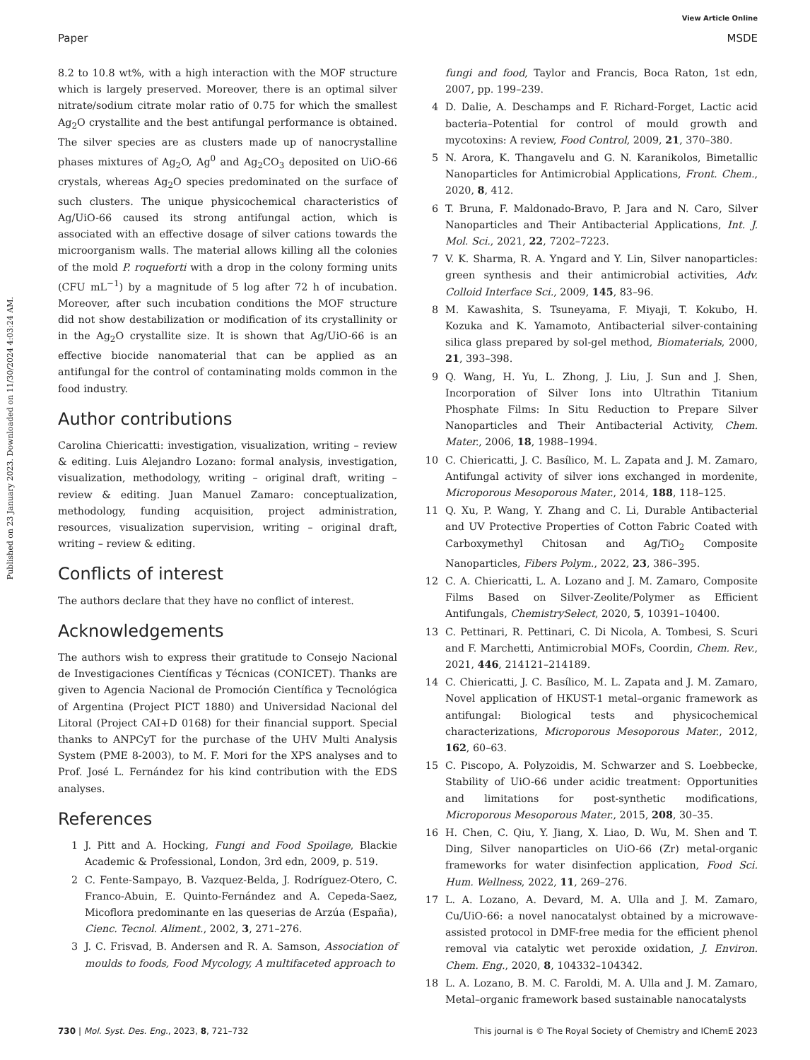View Article Online
Paper MSDE
Published on 23 January 2023. Downloaded on 11/30/2024 4:03:24 AM.
8.2 to 10.8 wt%, with a high interaction with the MOF structure which is largely preserved. Moreover, there is an optimal silver nitrate/sodium citrate molar ratio of 0.75 for which the smallest Ag<sub>2</sub>O crystallite and the best antifungal performance is obtained. The silver species are as clusters made up of nanocrystalline phases mixtures of Ag<sub>2</sub>O, Ag<sup>0</sup> and Ag<sub>2</sub>CO<sub>3</sub> deposited on UiO-66 crystals, whereas Ag<sub>2</sub>O species predominated on the surface of such clusters. The unique physicochemical characteristics of Ag/UiO-66 caused its strong antifungal action, which is associated with an effective dosage of silver cations towards the microorganism walls. The material allows killing all the colonies of the mold P. roqueforti with a drop in the colony forming units (CFU mL<sup>−1</sup>) by a magnitude of 5 log after 72 h of incubation. Moreover, after such incubation conditions the MOF structure did not show destabilization or modification of its crystallinity or in the Ag<sub>2</sub>O crystallite size. It is shown that Ag/UiO-66 is an effective biocide nanomaterial that can be applied as an antifungal for the control of contaminating molds common in the food industry.
Author contributions
Carolina Chiericatti: investigation, visualization, writing – review & editing. Luis Alejandro Lozano: formal analysis, investigation, visualization, methodology, writing – original draft, writing – review & editing. Juan Manuel Zamaro: conceptualization, methodology, funding acquisition, project administration, resources, visualization supervision, writing – original draft, writing – review & editing.
Conflicts of interest
The authors declare that they have no conflict of interest.
Acknowledgements
The authors wish to express their gratitude to Consejo Nacional de Investigaciones Científicas y Técnicas (CONICET). Thanks are given to Agencia Nacional de Promoción Científica y Tecnológica of Argentina (Project PICT 1880) and Universidad Nacional del Litoral (Project CAI+D 0168) for their financial support. Special thanks to ANPCyT for the purchase of the UHV Multi Analysis System (PME 8-2003), to M. F. Mori for the XPS analyses and to Prof. José L. Fernández for his kind contribution with the EDS analyses.
References
1 J. Pitt and A. Hocking, Fungi and Food Spoilage, Blackie Academic & Professional, London, 3rd edn, 2009, p. 519.
2 C. Fente-Sampayo, B. Vazquez-Belda, J. Rodríguez-Otero, C. Franco-Abuin, E. Quinto-Fernández and A. Cepeda-Saez, Micoflora predominante en las queserias de Arzúa (España), Cienc. Tecnol. Aliment., 2002, 3, 271–276.
3 J. C. Frisvad, B. Andersen and R. A. Samson, Association of moulds to foods, Food Mycology, A multifaceted approach to
fungi and food, Taylor and Francis, Boca Raton, 1st edn, 2007, pp. 199–239.
4 D. Dalie, A. Deschamps and F. Richard-Forget, Lactic acid bacteria–Potential for control of mould growth and mycotoxins: A review, Food Control, 2009, 21, 370–380.
5 N. Arora, K. Thangavelu and G. N. Karanikolos, Bimetallic Nanoparticles for Antimicrobial Applications, Front. Chem., 2020, 8, 412.
6 T. Bruna, F. Maldonado-Bravo, P. Jara and N. Caro, Silver Nanoparticles and Their Antibacterial Applications, Int. J. Mol. Sci., 2021, 22, 7202–7223.
7 V. K. Sharma, R. A. Yngard and Y. Lin, Silver nanoparticles: green synthesis and their antimicrobial activities, Adv. Colloid Interface Sci., 2009, 145, 83–96.
8 M. Kawashita, S. Tsuneyama, F. Miyaji, T. Kokubo, H. Kozuka and K. Yamamoto, Antibacterial silver-containing silica glass prepared by sol-gel method, Biomaterials, 2000, 21, 393–398.
9 Q. Wang, H. Yu, L. Zhong, J. Liu, J. Sun and J. Shen, Incorporation of Silver Ions into Ultrathin Titanium Phosphate Films: In Situ Reduction to Prepare Silver Nanoparticles and Their Antibacterial Activity, Chem. Mater., 2006, 18, 1988–1994.
10 C. Chiericatti, J. C. Basílico, M. L. Zapata and J. M. Zamaro, Antifungal activity of silver ions exchanged in mordenite, Microporous Mesoporous Mater., 2014, 188, 118–125.
11 Q. Xu, P. Wang, Y. Zhang and C. Li, Durable Antibacterial and UV Protective Properties of Cotton Fabric Coated with Carboxymethyl Chitosan and Ag/TiO<sub>2</sub> Composite Nanoparticles, Fibers Polym., 2022, 23, 386–395.
12 C. A. Chiericatti, L. A. Lozano and J. M. Zamaro, Composite Films Based on Silver-Zeolite/Polymer as Efficient Antifungals, ChemistrySelect, 2020, 5, 10391–10400.
13 C. Pettinari, R. Pettinari, C. Di Nicola, A. Tombesi, S. Scuri and F. Marchetti, Antimicrobial MOFs, Coordin, Chem. Rev., 2021, 446, 214121–214189.
14 C. Chiericatti, J. C. Basílico, M. L. Zapata and J. M. Zamaro, Novel application of HKUST-1 metal–organic framework as antifungal: Biological tests and physicochemical characterizations, Microporous Mesoporous Mater., 2012, 162, 60–63.
15 C. Piscopo, A. Polyzoidis, M. Schwarzer and S. Loebbecke, Stability of UiO-66 under acidic treatment: Opportunities and limitations for post-synthetic modifications, Microporous Mesoporous Mater., 2015, 208, 30–35.
16 H. Chen, C. Qiu, Y. Jiang, X. Liao, D. Wu, M. Shen and T. Ding, Silver nanoparticles on UiO-66 (Zr) metal-organic frameworks for water disinfection application, Food Sci. Hum. Wellness, 2022, 11, 269–276.
17 L. A. Lozano, A. Devard, M. A. Ulla and J. M. Zamaro, Cu/UiO-66: a novel nanocatalyst obtained by a microwave-assisted protocol in DMF-free media for the efficient phenol removal via catalytic wet peroxide oxidation, J. Environ. Chem. Eng., 2020, 8, 104332–104342.
18 L. A. Lozano, B. M. C. Faroldi, M. A. Ulla and J. M. Zamaro, Metal–organic framework based sustainable nanocatalysts
730 | Mol. Syst. Des. Eng., 2023, 8, 721–732 This journal is © The Royal Society of Chemistry and IChemE 2023